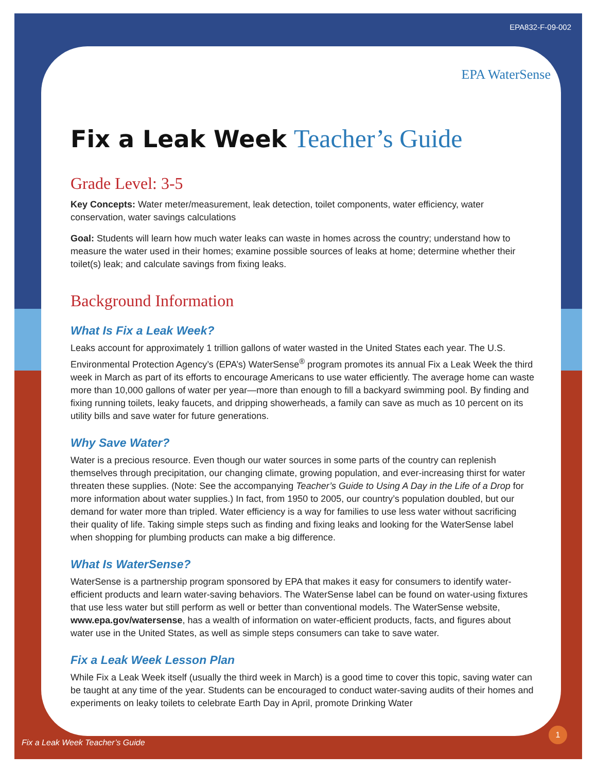EPA832-F-09-002
EPA WaterSense
Fix a Leak Week Teacher’s Guide
Grade Level: 3-5
Key Concepts: Water meter/measurement, leak detection, toilet components, water efficiency, water conservation, water savings calculations
Goal: Students will learn how much water leaks can waste in homes across the country; understand how to measure the water used in their homes; examine possible sources of leaks at home; determine whether their toilet(s) leak; and calculate savings from fixing leaks.
Background Information
What Is Fix a Leak Week?
Leaks account for approximately 1 trillion gallons of water wasted in the United States each year. The U.S. Environmental Protection Agency’s (EPA’s) WaterSense<sup>®</sup> program promotes its annual Fix a Leak Week the third week in March as part of its efforts to encourage Americans to use water efficiently. The average home can waste more than 10,000 gallons of water per year—more than enough to fill a backyard swimming pool. By finding and fixing running toilets, leaky faucets, and dripping showerheads, a family can save as much as 10 percent on its utility bills and save water for future generations.
Why Save Water?
Water is a precious resource. Even though our water sources in some parts of the country can replenish themselves through precipitation, our changing climate, growing population, and ever-increasing thirst for water threaten these supplies. (Note: See the accompanying Teacher’s Guide to Using A Day in the Life of a Drop for more information about water supplies.) In fact, from 1950 to 2005, our country’s population doubled, but our demand for water more than tripled. Water efficiency is a way for families to use less water without sacrificing their quality of life. Taking simple steps such as finding and fixing leaks and looking for the WaterSense label when shopping for plumbing products can make a big difference.
What Is WaterSense?
WaterSense is a partnership program sponsored by EPA that makes it easy for consumers to identify water-efficient products and learn water-saving behaviors. The WaterSense label can be found on water-using fixtures that use less water but still perform as well or better than conventional models. The WaterSense website, www.epa.gov/watersense, has a wealth of information on water-efficient products, facts, and figures about water use in the United States, as well as simple steps consumers can take to save water.
Fix a Leak Week Lesson Plan
While Fix a Leak Week itself (usually the third week in March) is a good time to cover this topic, saving water can be taught at any time of the year. Students can be encouraged to conduct water-saving audits of their homes and experiments on leaky toilets to celebrate Earth Day in April, promote Drinking Water
Fix a Leak Week Teacher’s Guide
1